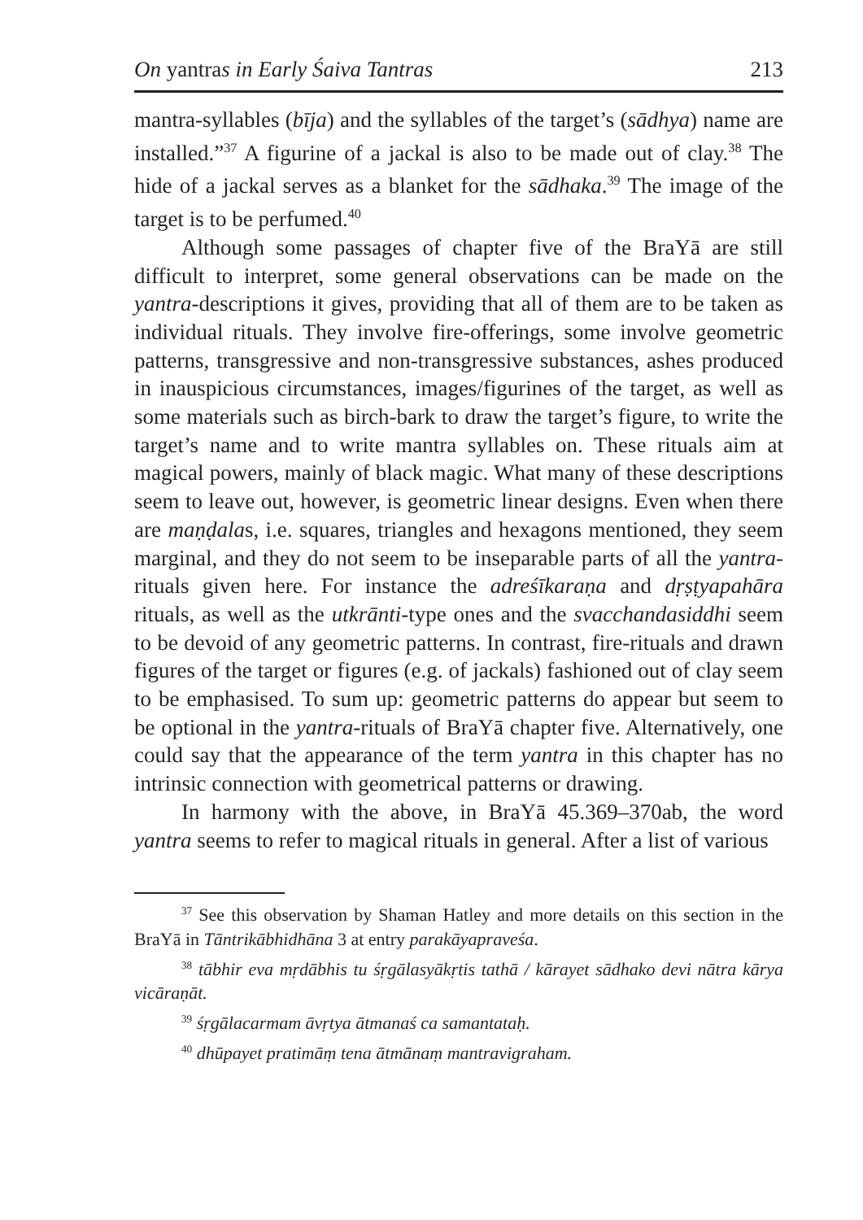On yantras in Early Śaiva Tantras 213
mantra-syllables (bīja) and the syllables of the target’s (sādhya) name are installed.”<sup>37</sup> A figurine of a jackal is also to be made out of clay.<sup>38</sup> The hide of a jackal serves as a blanket for the sādhaka.<sup>39</sup> The image of the target is to be perfumed.<sup>40</sup>
Although some passages of chapter five of the BraYā are still difficult to interpret, some general observations can be made on the yantra-descriptions it gives, providing that all of them are to be taken as individual rituals. They involve fire-offerings, some involve geometric patterns, transgressive and non-transgressive substances, ashes produced in inauspicious circumstances, images/figurines of the target, as well as some materials such as birch-bark to draw the target’s figure, to write the target’s name and to write mantra syllables on. These rituals aim at magical powers, mainly of black magic. What many of these descriptions seem to leave out, however, is geometric linear designs. Even when there are maṇḍalas, i.e. squares, triangles and hexagons mentioned, they seem marginal, and they do not seem to be inseparable parts of all the yantra-rituals given here. For instance the adreśīkaraṇa and dṛṣṭyapahāra rituals, as well as the utkrānti-type ones and the svacchandasiddhi seem to be devoid of any geometric patterns. In contrast, fire-rituals and drawn figures of the target or figures (e.g. of jackals) fashioned out of clay seem to be emphasised. To sum up: geometric patterns do appear but seem to be optional in the yantra-rituals of BraYā chapter five. Alternatively, one could say that the appearance of the term yantra in this chapter has no intrinsic connection with geometrical patterns or drawing.
In harmony with the above, in BraYā 45.369–370ab, the word yantra seems to refer to magical rituals in general. After a list of various
<sup>37</sup> See this observation by Shaman Hatley and more details on this section in the BraYā in Tāntrikābhidhāna 3 at entry parakāyapraveśa.
<sup>38</sup> tābhir eva mṛdābhis tu śṛgālasyākṛtis tathā / kārayet sādhako devi nātra kārya vicāraṇāt.
<sup>39</sup> śṛgālacarmam āvṛtya ātmanaś ca samantataḥ.
<sup>40</sup> dhūpayet pratimāṃ tena ātmānaṃ mantravigraham.